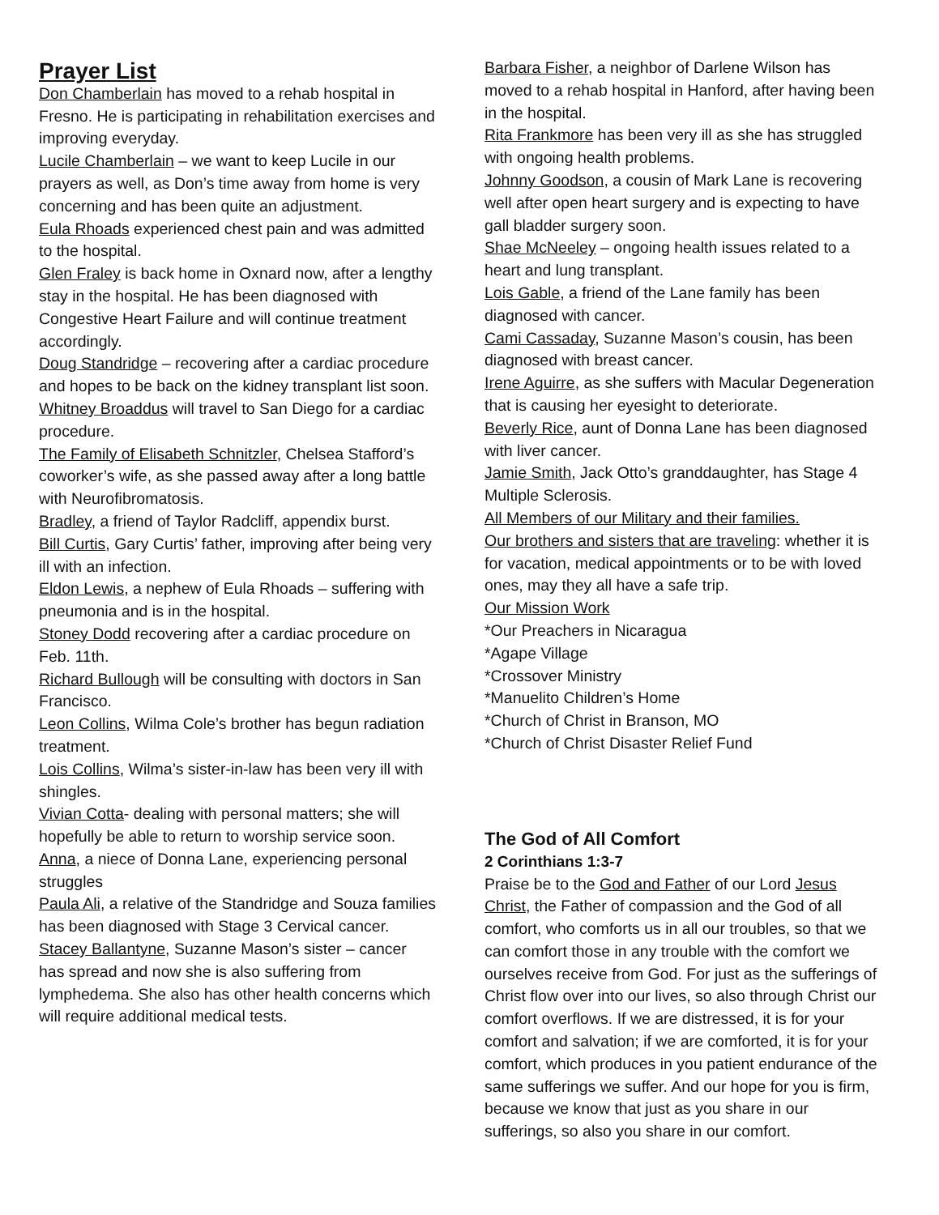Prayer List
Don Chamberlain has moved to a rehab hospital in Fresno. He is participating in rehabilitation exercises and improving everyday.
Lucile Chamberlain – we want to keep Lucile in our prayers as well, as Don’s time away from home is very concerning and has been quite an adjustment.
Eula Rhoads experienced chest pain and was admitted to the hospital.
Glen Fraley is back home in Oxnard now, after a lengthy stay in the hospital. He has been diagnosed with Congestive Heart Failure and will continue treatment accordingly.
Doug Standridge – recovering after a cardiac procedure and hopes to be back on the kidney transplant list soon.
Whitney Broaddus will travel to San Diego for a cardiac procedure.
The Family of Elisabeth Schnitzler, Chelsea Stafford’s coworker’s wife, as she passed away after a long battle with Neurofibromatosis.
Bradley, a friend of Taylor Radcliff, appendix burst.
Bill Curtis, Gary Curtis’ father, improving after being very ill with an infection.
Eldon Lewis, a nephew of Eula Rhoads – suffering with pneumonia and is in the hospital.
Stoney Dodd recovering after a cardiac procedure on Feb. 11th.
Richard Bullough will be consulting with doctors in San Francisco.
Leon Collins, Wilma Cole’s brother has begun radiation treatment.
Lois Collins, Wilma’s sister-in-law has been very ill with shingles.
Vivian Cotta- dealing with personal matters; she will hopefully be able to return to worship service soon.
Anna, a niece of Donna Lane, experiencing personal struggles
Paula Ali, a relative of the Standridge and Souza families has been diagnosed with Stage 3 Cervical cancer.
Stacey Ballantyne, Suzanne Mason’s sister – cancer has spread and now she is also suffering from lymphedema. She also has other health concerns which will require additional medical tests.
Barbara Fisher, a neighbor of Darlene Wilson has moved to a rehab hospital in Hanford, after having been in the hospital.
Rita Frankmore has been very ill as she has struggled with ongoing health problems.
Johnny Goodson, a cousin of Mark Lane is recovering well after open heart surgery and is expecting to have gall bladder surgery soon.
Shae McNeeley – ongoing health issues related to a heart and lung transplant.
Lois Gable, a friend of the Lane family has been diagnosed with cancer.
Cami Cassaday, Suzanne Mason’s cousin, has been diagnosed with breast cancer.
Irene Aguirre, as she suffers with Macular Degeneration that is causing her eyesight to deteriorate.
Beverly Rice, aunt of Donna Lane has been diagnosed with liver cancer.
Jamie Smith, Jack Otto’s granddaughter, has Stage 4 Multiple Sclerosis.
All Members of our Military and their families.
Our brothers and sisters that are traveling: whether it is for vacation, medical appointments or to be with loved ones, may they all have a safe trip.
Our Mission Work
*Our Preachers in Nicaragua
*Agape Village
*Crossover Ministry
*Manuelito Children’s Home
*Church of Christ in Branson, MO
*Church of Christ Disaster Relief Fund
The God of All Comfort
2 Corinthians 1:3-7
Praise be to the God and Father of our Lord Jesus Christ, the Father of compassion and the God of all comfort, who comforts us in all our troubles, so that we can comfort those in any trouble with the comfort we ourselves receive from God. For just as the sufferings of Christ flow over into our lives, so also through Christ our comfort overflows. If we are distressed, it is for your comfort and salvation; if we are comforted, it is for your comfort, which produces in you patient endurance of the same sufferings we suffer. And our hope for you is firm, because we know that just as you share in our sufferings, so also you share in our comfort.